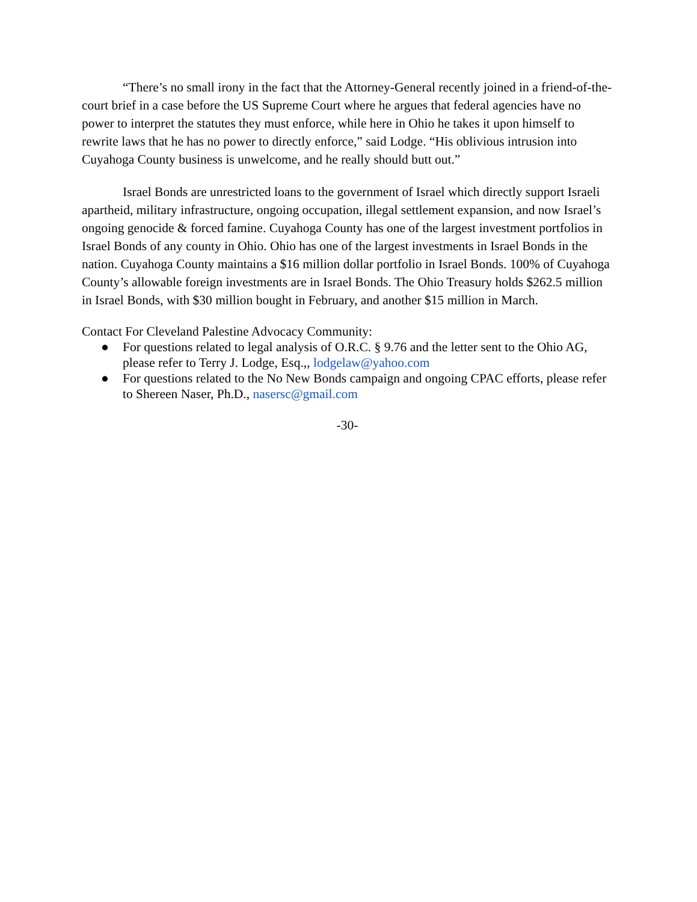“There’s no small irony in the fact that the Attorney-General recently joined in a friend-of-the-court brief in a case before the US Supreme Court where he argues that federal agencies have no power to interpret the statutes they must enforce, while here in Ohio he takes it upon himself to rewrite laws that he has no power to directly enforce,” said Lodge. “His oblivious intrusion into Cuyahoga County business is unwelcome, and he really should butt out.”
Israel Bonds are unrestricted loans to the government of Israel which directly support Israeli apartheid, military infrastructure, ongoing occupation, illegal settlement expansion, and now Israel’s ongoing genocide & forced famine. Cuyahoga County has one of the largest investment portfolios in Israel Bonds of any county in Ohio. Ohio has one of the largest investments in Israel Bonds in the nation. Cuyahoga County maintains a $16 million dollar portfolio in Israel Bonds. 100% of Cuyahoga County’s allowable foreign investments are in Israel Bonds. The Ohio Treasury holds $262.5 million in Israel Bonds, with $30 million bought in February, and another $15 million in March.
Contact For Cleveland Palestine Advocacy Community:
● For questions related to legal analysis of O.R.C. § 9.76 and the letter sent to the Ohio AG, please refer to Terry J. Lodge, Esq.,, lodgelaw@yahoo.com
● For questions related to the No New Bonds campaign and ongoing CPAC efforts, please refer to Shereen Naser, Ph.D., nasersc@gmail.com
-30-